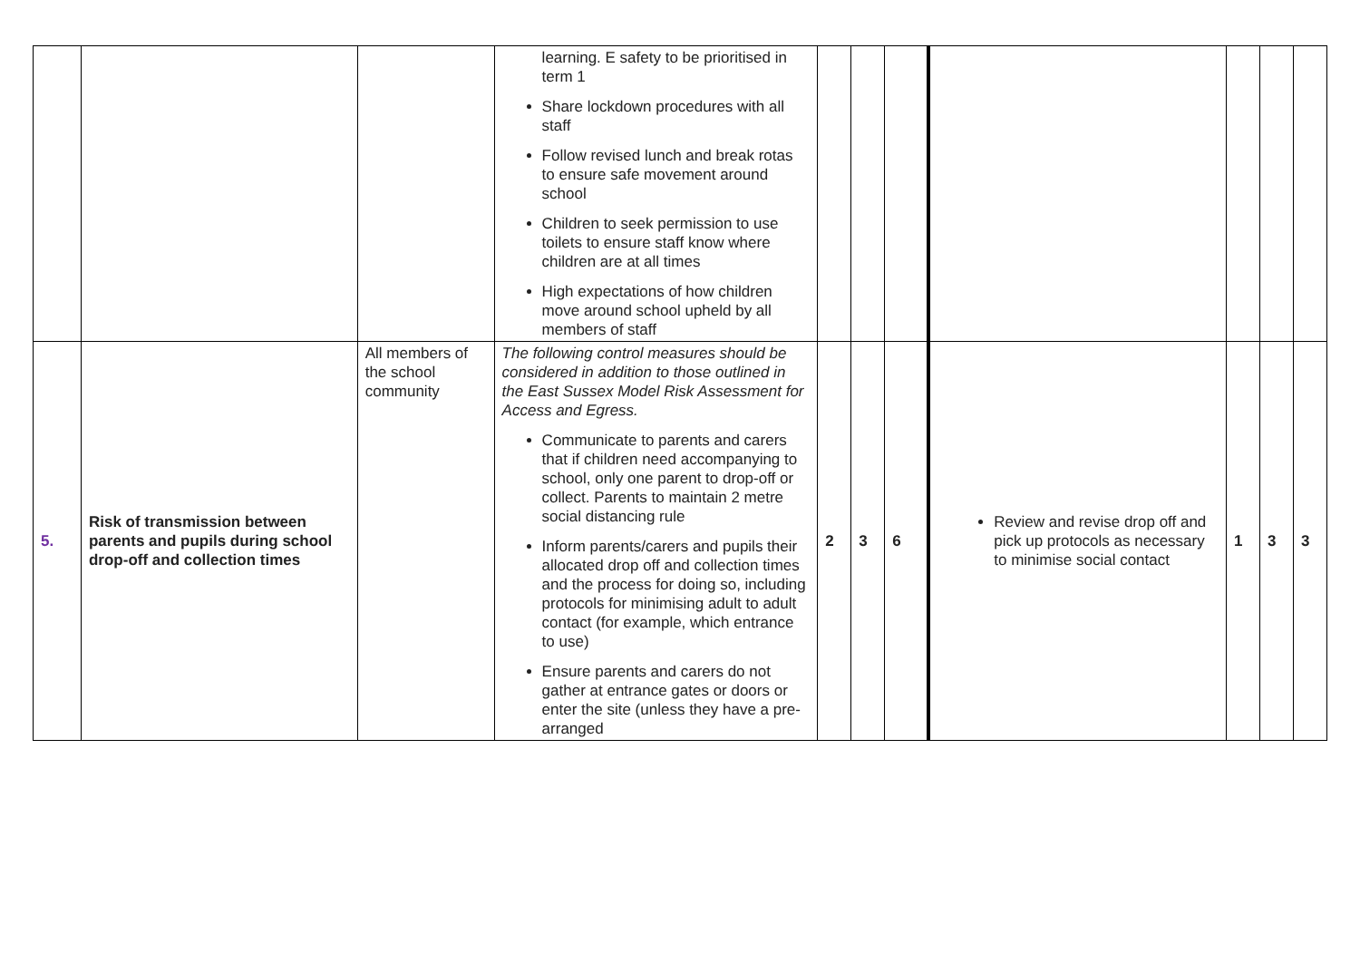| | | | learning. E safety to be prioritised in term 1 Share lockdown procedures with all staff Follow revised lunch and break rotas to ensure safe movement around school Children to seek permission to use toilets to ensure staff know where children are at all times High expectations of how children move around school upheld by all members of staff | | | | | | | |
| 5. | Risk of transmission between parents and pupils during school drop-off and collection times | All members of the school community | The following control measures should be considered in addition to those outlined in the East Sussex Model Risk Assessment for Access and Egress. Communicate to parents and carers that if children need accompanying to school, only one parent to drop-off or collect. Parents to maintain 2 metre social distancing rule Inform parents/carers and pupils their allocated drop off and collection times and the process for doing so, including protocols for minimising adult to adult contact (for example, which entrance to use) Ensure parents and carers do not gather at entrance gates or doors or enter the site (unless they have a pre-arranged | 2 | 3 | 6 | Review and revise drop off and pick up protocols as necessary to minimise social contact | 1 | 3 | 3 |